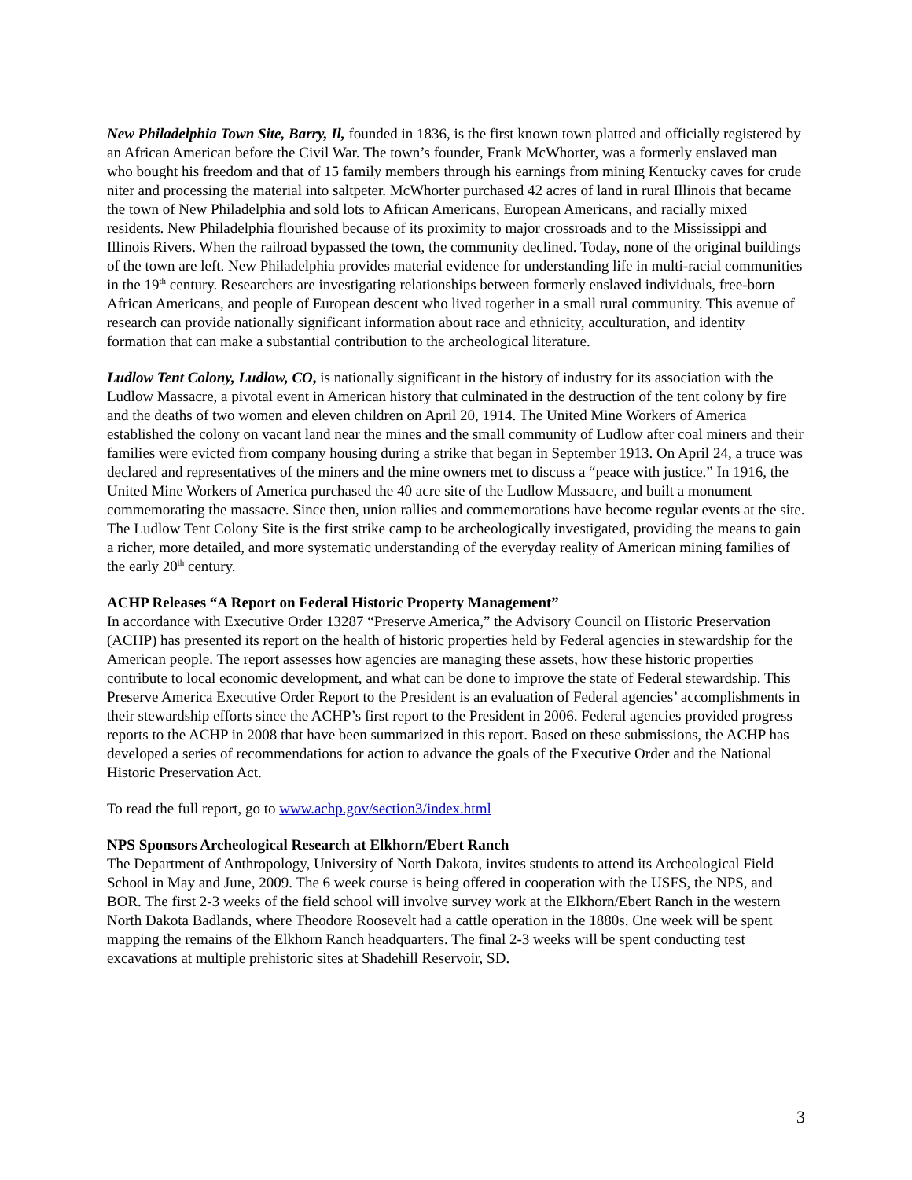New Philadelphia Town Site, Barry, Il, founded in 1836, is the first known town platted and officially registered by an African American before the Civil War. The town’s founder, Frank McWhorter, was a formerly enslaved man who bought his freedom and that of 15 family members through his earnings from mining Kentucky caves for crude niter and processing the material into saltpeter. McWhorter purchased 42 acres of land in rural Illinois that became the town of New Philadelphia and sold lots to African Americans, European Americans, and racially mixed residents. New Philadelphia flourished because of its proximity to major crossroads and to the Mississippi and Illinois Rivers. When the railroad bypassed the town, the community declined. Today, none of the original buildings of the town are left. New Philadelphia provides material evidence for understanding life in multi-racial communities in the 19<sup>th</sup> century. Researchers are investigating relationships between formerly enslaved individuals, free-born African Americans, and people of European descent who lived together in a small rural community. This avenue of research can provide nationally significant information about race and ethnicity, acculturation, and identity formation that can make a substantial contribution to the archeological literature.
Ludlow Tent Colony, Ludlow, CO, is nationally significant in the history of industry for its association with the Ludlow Massacre, a pivotal event in American history that culminated in the destruction of the tent colony by fire and the deaths of two women and eleven children on April 20, 1914. The United Mine Workers of America established the colony on vacant land near the mines and the small community of Ludlow after coal miners and their families were evicted from company housing during a strike that began in September 1913. On April 24, a truce was declared and representatives of the miners and the mine owners met to discuss a “peace with justice.” In 1916, the United Mine Workers of America purchased the 40 acre site of the Ludlow Massacre, and built a monument commemorating the massacre. Since then, union rallies and commemorations have become regular events at the site. The Ludlow Tent Colony Site is the first strike camp to be archeologically investigated, providing the means to gain a richer, more detailed, and more systematic understanding of the everyday reality of American mining families of the early 20<sup>th</sup> century.
ACHP Releases “A Report on Federal Historic Property Management”
In accordance with Executive Order 13287 “Preserve America,” the Advisory Council on Historic Preservation (ACHP) has presented its report on the health of historic properties held by Federal agencies in stewardship for the American people. The report assesses how agencies are managing these assets, how these historic properties contribute to local economic development, and what can be done to improve the state of Federal stewardship. This Preserve America Executive Order Report to the President is an evaluation of Federal agencies’ accomplishments in their stewardship efforts since the ACHP’s first report to the President in 2006. Federal agencies provided progress reports to the ACHP in 2008 that have been summarized in this report. Based on these submissions, the ACHP has developed a series of recommendations for action to advance the goals of the Executive Order and the National Historic Preservation Act.
To read the full report, go to www.achp.gov/section3/index.html
NPS Sponsors Archeological Research at Elkhorn/Ebert Ranch
The Department of Anthropology, University of North Dakota, invites students to attend its Archeological Field School in May and June, 2009. The 6 week course is being offered in cooperation with the USFS, the NPS, and BOR. The first 2-3 weeks of the field school will involve survey work at the Elkhorn/Ebert Ranch in the western North Dakota Badlands, where Theodore Roosevelt had a cattle operation in the 1880s. One week will be spent mapping the remains of the Elkhorn Ranch headquarters. The final 2-3 weeks will be spent conducting test excavations at multiple prehistoric sites at Shadehill Reservoir, SD.
3